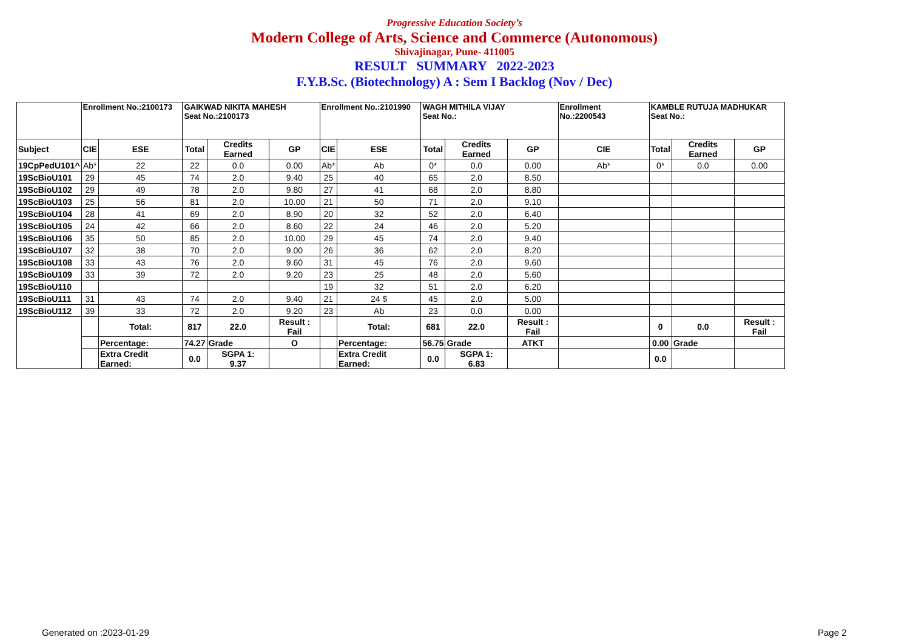Progressive Education Society’s
Modern College of Arts, Science and Commerce (Autonomous)
Shivajinagar, Pune- 411005
RESULT SUMMARY 2022-2023
F.Y.B.Sc. (Biotechnology) A : Sem I Backlog (Nov / Dec)
| | Enrollment No.:2100173 | | GAIKWAD NIKITA MAHESH Seat No.:2100173 | | | Enrollment No.:2101990 | | WAGH MITHILA VIJAY Seat No.: | | | Enrollment No.:2200543 | KAMBLE RUTUJA MADHUKAR Seat No.: | | |
| Subject | CIE | ESE | Total | Credits Earned | GP | CIE | ESE | Total | Credits Earned | GP | CIE | Total | Credits Earned | GP |
| 19CpPedU101^ | Ab* | 22 | 22 | 0.0 | 0.00 | Ab* | Ab | 0* | 0.0 | 0.00 | Ab* | 0* | 0.0 | 0.00 |
| 19ScBioU101 | 29 | 45 | 74 | 2.0 | 9.40 | 25 | 40 | 65 | 2.0 | 8.50 | | | | |
| 19ScBioU102 | 29 | 49 | 78 | 2.0 | 9.80 | 27 | 41 | 68 | 2.0 | 8.80 | | | | |
| 19ScBioU103 | 25 | 56 | 81 | 2.0 | 10.00 | 21 | 50 | 71 | 2.0 | 9.10 | | | | |
| 19ScBioU104 | 28 | 41 | 69 | 2.0 | 8.90 | 20 | 32 | 52 | 2.0 | 6.40 | | | | |
| 19ScBioU105 | 24 | 42 | 66 | 2.0 | 8.60 | 22 | 24 | 46 | 2.0 | 5.20 | | | | |
| 19ScBioU106 | 35 | 50 | 85 | 2.0 | 10.00 | 29 | 45 | 74 | 2.0 | 9.40 | | | | |
| 19ScBioU107 | 32 | 38 | 70 | 2.0 | 9.00 | 26 | 36 | 62 | 2.0 | 8.20 | | | | |
| 19ScBioU108 | 33 | 43 | 76 | 2.0 | 9.60 | 31 | 45 | 76 | 2.0 | 9.60 | | | | |
| 19ScBioU109 | 33 | 39 | 72 | 2.0 | 9.20 | 23 | 25 | 48 | 2.0 | 5.60 | | | | |
| 19ScBioU110 | | | | | | 19 | 32 | 51 | 2.0 | 6.20 | | | | |
| 19ScBioU111 | 31 | 43 | 74 | 2.0 | 9.40 | 21 | 24 $ | 45 | 2.0 | 5.00 | | | | |
| 19ScBioU112 | 39 | 33 | 72 | 2.0 | 9.20 | 23 | Ab | 23 | 0.0 | 0.00 | | | | |
| | | Total: | 817 | 22.0 | Result : Fail | | Total: | 681 | 22.0 | Result : Fail | | 0 | 0.0 | Result : Fail |
| | | Percentage: | 74.27 | Grade | O | | Percentage: | 56.75 | Grade | ATKT | | 0.00 | Grade | |
| | | Extra Credit Earned: | 0.0 | SGPA 1: 9.37 | | | Extra Credit Earned: | 0.0 | SGPA 1: 6.83 | | | 0.0 | | |
Generated on :2023-01-29 Page 2